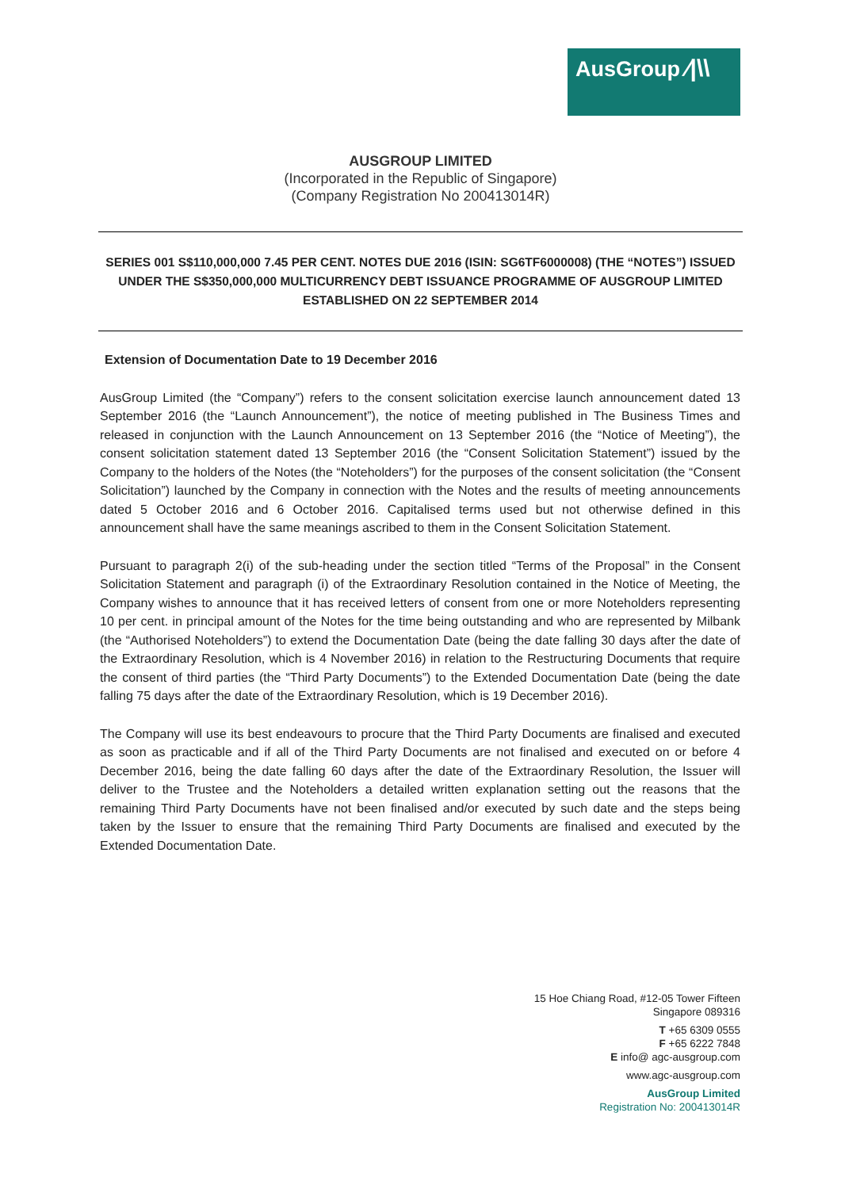AusGroup ⁄|\\
AUSGROUP LIMITED
(Incorporated in the Republic of Singapore)
(Company Registration No 200413014R)
SERIES 001 S$110,000,000 7.45 PER CENT. NOTES DUE 2016 (ISIN: SG6TF6000008) (THE “NOTES”) ISSUED UNDER THE S$350,000,000 MULTICURRENCY DEBT ISSUANCE PROGRAMME OF AUSGROUP LIMITED ESTABLISHED ON 22 SEPTEMBER 2014
Extension of Documentation Date to 19 December 2016
AusGroup Limited (the “Company”) refers to the consent solicitation exercise launch announcement dated 13 September 2016 (the “Launch Announcement”), the notice of meeting published in The Business Times and released in conjunction with the Launch Announcement on 13 September 2016 (the “Notice of Meeting”), the consent solicitation statement dated 13 September 2016 (the “Consent Solicitation Statement”) issued by the Company to the holders of the Notes (the “Noteholders”) for the purposes of the consent solicitation (the “Consent Solicitation”) launched by the Company in connection with the Notes and the results of meeting announcements dated 5 October 2016 and 6 October 2016. Capitalised terms used but not otherwise defined in this announcement shall have the same meanings ascribed to them in the Consent Solicitation Statement.
Pursuant to paragraph 2(i) of the sub-heading under the section titled “Terms of the Proposal” in the Consent Solicitation Statement and paragraph (i) of the Extraordinary Resolution contained in the Notice of Meeting, the Company wishes to announce that it has received letters of consent from one or more Noteholders representing 10 per cent. in principal amount of the Notes for the time being outstanding and who are represented by Milbank (the “Authorised Noteholders”) to extend the Documentation Date (being the date falling 30 days after the date of the Extraordinary Resolution, which is 4 November 2016) in relation to the Restructuring Documents that require the consent of third parties (the “Third Party Documents”) to the Extended Documentation Date (being the date falling 75 days after the date of the Extraordinary Resolution, which is 19 December 2016).
The Company will use its best endeavours to procure that the Third Party Documents are finalised and executed as soon as practicable and if all of the Third Party Documents are not finalised and executed on or before 4 December 2016, being the date falling 60 days after the date of the Extraordinary Resolution, the Issuer will deliver to the Trustee and the Noteholders a detailed written explanation setting out the reasons that the remaining Third Party Documents have not been finalised and/or executed by such date and the steps being taken by the Issuer to ensure that the remaining Third Party Documents are finalised and executed by the Extended Documentation Date.
15 Hoe Chiang Road, #12-05 Tower Fifteen
Singapore 089316
T +65 6309 0555
F +65 6222 7848
E info@ agc-ausgroup.com
www.agc-ausgroup.com
AusGroup Limited
Registration No: 200413014R